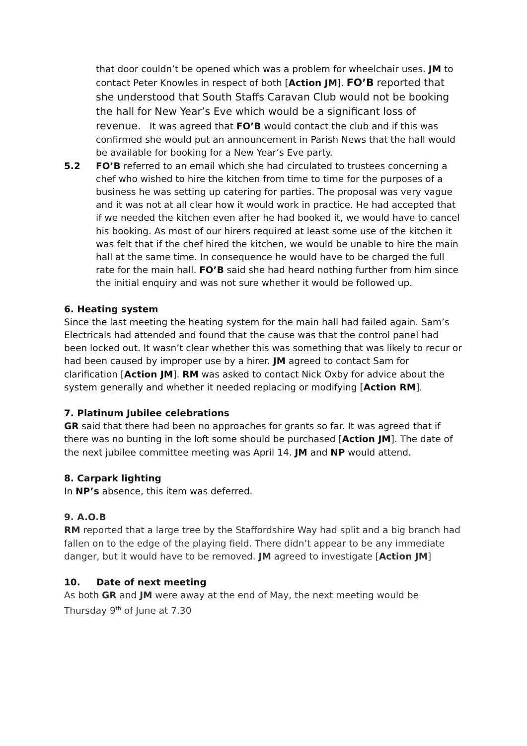that door couldn’t be opened which was a problem for wheelchair uses. JM to contact Peter Knowles in respect of both [Action JM]. FO’B reported that she understood that South Staffs Caravan Club would not be booking the hall for New Year’s Eve which would be a significant loss of revenue. It was agreed that FO’B would contact the club and if this was confirmed she would put an announcement in Parish News that the hall would be available for booking for a New Year’s Eve party.
5.2 FO’B referred to an email which she had circulated to trustees concerning a chef who wished to hire the kitchen from time to time for the purposes of a business he was setting up catering for parties. The proposal was very vague and it was not at all clear how it would work in practice. He had accepted that if we needed the kitchen even after he had booked it, we would have to cancel his booking. As most of our hirers required at least some use of the kitchen it was felt that if the chef hired the kitchen, we would be unable to hire the main hall at the same time. In consequence he would have to be charged the full rate for the main hall. FO’B said she had heard nothing further from him since the initial enquiry and was not sure whether it would be followed up.
6. Heating system
Since the last meeting the heating system for the main hall had failed again. Sam’s Electricals had attended and found that the cause was that the control panel had been locked out. It wasn’t clear whether this was something that was likely to recur or had been caused by improper use by a hirer. JM agreed to contact Sam for clarification [Action JM]. RM was asked to contact Nick Oxby for advice about the system generally and whether it needed replacing or modifying [Action RM].
7. Platinum Jubilee celebrations
GR said that there had been no approaches for grants so far. It was agreed that if there was no bunting in the loft some should be purchased [Action JM]. The date of the next jubilee committee meeting was April 14. JM and NP would attend.
8. Carpark lighting
In NP’s absence, this item was deferred.
9. A.O.B
RM reported that a large tree by the Staffordshire Way had split and a big branch had fallen on to the edge of the playing field. There didn’t appear to be any immediate danger, but it would have to be removed. JM agreed to investigate [Action JM]
10. Date of next meeting
As both GR and JM were away at the end of May, the next meeting would be Thursday 9<sup>th</sup> of June at 7.30